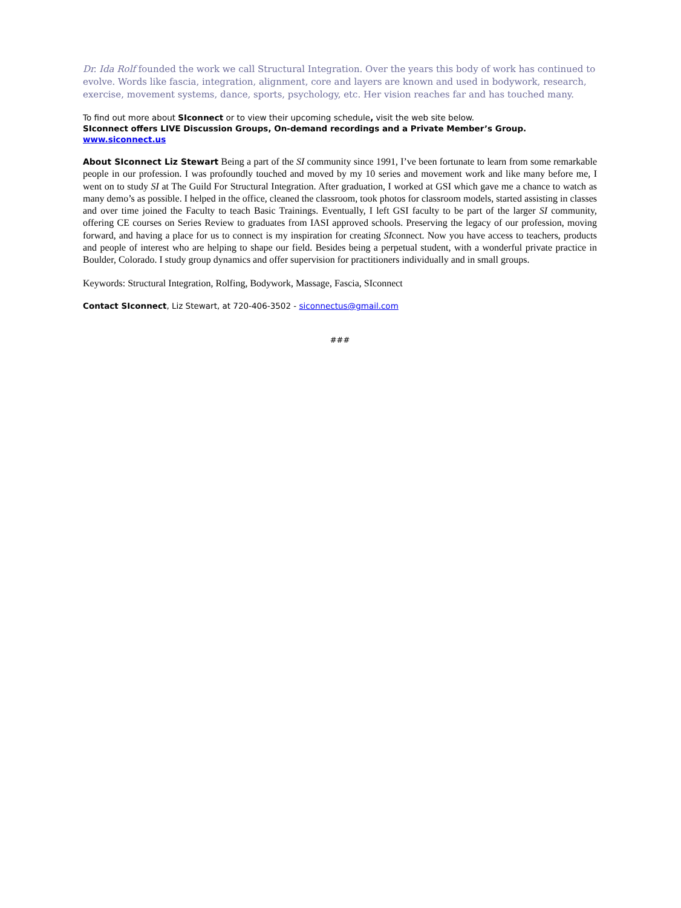Dr. Ida Rolf founded the work we call Structural Integration. Over the years this body of work has continued to evolve. Words like fascia, integration, alignment, core and layers are known and used in bodywork, research, exercise, movement systems, dance, sports, psychology, etc. Her vision reaches far and has touched many.
To find out more about SIconnect or to view their upcoming schedule, visit the web site below.
SIconnect offers LIVE Discussion Groups, On-demand recordings and a Private Member’s Group.
www.siconnect.us
About SIconnect Liz Stewart Being a part of the SI community since 1991, I’ve been fortunate to learn from some remarkable people in our profession. I was profoundly touched and moved by my 10 series and movement work and like many before me, I went on to study SI at The Guild For Structural Integration. After graduation, I worked at GSI which gave me a chance to watch as many demo’s as possible. I helped in the office, cleaned the classroom, took photos for classroom models, started assisting in classes and over time joined the Faculty to teach Basic Trainings. Eventually, I left GSI faculty to be part of the larger SI community, offering CE courses on Series Review to graduates from IASI approved schools. Preserving the legacy of our profession, moving forward, and having a place for us to connect is my inspiration for creating SIconnect. Now you have access to teachers, products and people of interest who are helping to shape our field. Besides being a perpetual student, with a wonderful private practice in Boulder, Colorado. I study group dynamics and offer supervision for practitioners individually and in small groups.
Keywords: Structural Integration, Rolfing, Bodywork, Massage, Fascia, SIconnect
Contact SIconnect, Liz Stewart, at 720-406-3502 - siconnectus@gmail.com
###